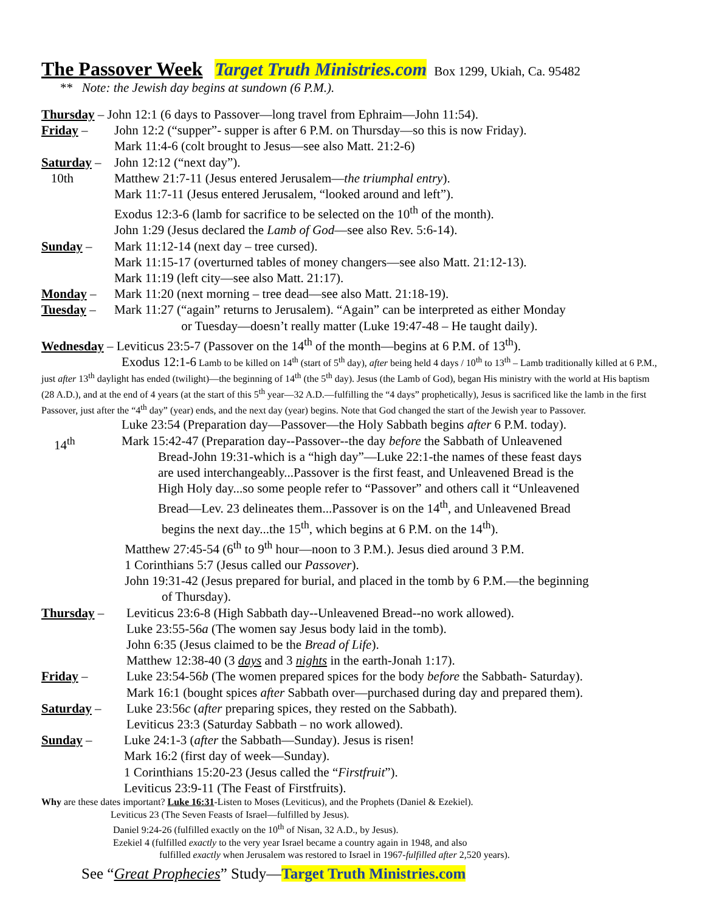The Passover Week
Target Truth Ministries.com Box 1299, Ukiah, Ca. 95482
** Note: the Jewish day begins at sundown (6 P.M.).
Thursday – John 12:1 (6 days to Passover—long travel from Ephraim—John 11:54).
Friday – John 12:2 (“supper”- supper is after 6 P.M. on Thursday—so this is now Friday).
Mark 11:4-6 (colt brought to Jesus—see also Matt. 21:2-6)
Saturday –
10th John 12:12 (“next day”).
Matthew 21:7-11 (Jesus entered Jerusalem—the triumphal entry).
Mark 11:7-11 (Jesus entered Jerusalem, “looked around and left”).
Exodus 12:3-6 (lamb for sacrifice to be selected on the 10<sup>th</sup> of the month).
John 1:29 (Jesus declared the Lamb of God—see also Rev. 5:6-14).
Sunday – Mark 11:12-14 (next day – tree cursed).
Mark 11:15-17 (overturned tables of money changers—see also Matt. 21:12-13).
Mark 11:19 (left city—see also Matt. 21:17).
Monday – Mark 11:20 (next morning – tree dead—see also Matt. 21:18-19).
Tuesday – Mark 11:27 (“again” returns to Jerusalem). “Again” can be interpreted as either Monday
or Tuesday—doesn’t really matter (Luke 19:47-48 – He taught daily).
Wednesday – Leviticus 23:5-7 (Passover on the 14<sup>th</sup> of the month—begins at 6 P.M. of 13<sup>th</sup>).
Exodus 12:1-6 Lamb to be killed on 14<sup>th</sup> (start of 5<sup>th</sup> day), after being held 4 days / 10<sup>th</sup> to 13<sup>th</sup> – Lamb traditionally killed at 6 P.M., just after 13<sup>th</sup> daylight has ended (twilight)—the beginning of 14<sup>th</sup> (the 5<sup>th</sup> day). Jesus (the Lamb of God), began His ministry with the world at His baptism (28 A.D.), and at the end of 4 years (at the start of this 5<sup>th</sup> year—32 A.D.—fulfilling the “4 days” prophetically), Jesus is sacrificed like the lamb in the first Passover, just after the “4<sup>th</sup> day” (year) ends, and the next day (year) begins. Note that God changed the start of the Jewish year to Passover.
14<sup>th</sup> Luke 23:54 (Preparation day—Passover—the Holy Sabbath begins after 6 P.M. today).
Mark 15:42-47 (Preparation day--Passover--the day before the Sabbath of Unleavened
Bread-John 19:31-which is a “high day”—Luke 22:1-the names of these feast days
are used interchangeably...Passover is the first feast, and Unleavened Bread is the
High Holy day...so some people refer to “Passover” and others call it “Unleavened
Bread—Lev. 23 delineates them...Passover is on the 14<sup>th</sup>, and Unleavened Bread
begins the next day...the 15<sup>th</sup>, which begins at 6 P.M. on the 14<sup>th</sup>).
Matthew 27:45-54 (6<sup>th</sup> to 9<sup>th</sup> hour—noon to 3 P.M.). Jesus died around 3 P.M.
1 Corinthians 5:7 (Jesus called our Passover).
John 19:31-42 (Jesus prepared for burial, and placed in the tomb by 6 P.M.—the beginning
of Thursday).
Thursday – Leviticus 23:6-8 (High Sabbath day--Unleavened Bread--no work allowed).
Luke 23:55-56a (The women say Jesus body laid in the tomb).
John 6:35 (Jesus claimed to be the Bread of Life).
Matthew 12:38-40 (3 days and 3 nights in the earth-Jonah 1:17).
Friday – Luke 23:54-56b (The women prepared spices for the body before the Sabbath- Saturday).
Mark 16:1 (bought spices after Sabbath over—purchased during day and prepared them).
Saturday – Luke 23:56c (after preparing spices, they rested on the Sabbath).
Leviticus 23:3 (Saturday Sabbath – no work allowed).
Sunday – Luke 24:1-3 (after the Sabbath—Sunday). Jesus is risen!
Mark 16:2 (first day of week—Sunday).
1 Corinthians 15:20-23 (Jesus called the “Firstfruit”).
Leviticus 23:9-11 (The Feast of Firstfruits).
Why are these dates important? Luke 16:31-Listen to Moses (Leviticus), and the Prophets (Daniel & Ezekiel).
Leviticus 23 (The Seven Feasts of Israel—fulfilled by Jesus).
Daniel 9:24-26 (fulfilled exactly on the 10<sup>th</sup> of Nisan, 32 A.D., by Jesus).
Ezekiel 4 (fulfilled exactly to the very year Israel became a country again in 1948, and also
fulfilled exactly when Jerusalem was restored to Israel in 1967-fulfilled after 2,520 years).
See “Great Prophecies” Study—Target Truth Ministries.com